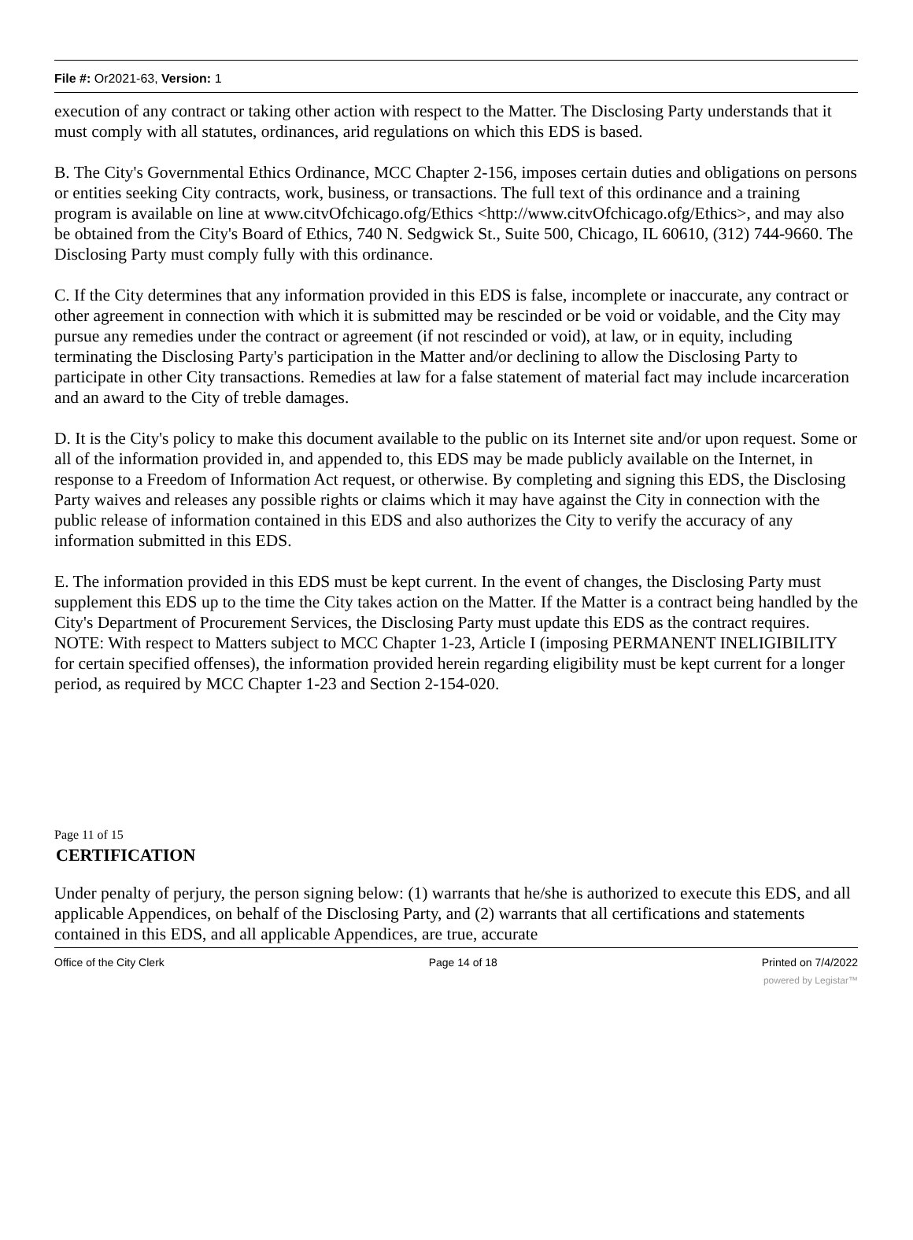File #: Or2021-63, Version: 1
execution of any contract or taking other action with respect to the Matter. The Disclosing Party understands that it must comply with all statutes, ordinances, arid regulations on which this EDS is based.
B. The City's Governmental Ethics Ordinance, MCC Chapter 2-156, imposes certain duties and obligations on persons or entities seeking City contracts, work, business, or transactions. The full text of this ordinance and a training program is available on line at www.citvOfchicago.ofg/Ethics <http://www.citvOfchicago.ofg/Ethics>, and may also be obtained from the City's Board of Ethics, 740 N. Sedgwick St., Suite 500, Chicago, IL 60610, (312) 744-9660. The Disclosing Party must comply fully with this ordinance.
C. If the City determines that any information provided in this EDS is false, incomplete or inaccurate, any contract or other agreement in connection with which it is submitted may be rescinded or be void or voidable, and the City may pursue any remedies under the contract or agreement (if not rescinded or void), at law, or in equity, including terminating the Disclosing Party's participation in the Matter and/or declining to allow the Disclosing Party to participate in other City transactions. Remedies at law for a false statement of material fact may include incarceration and an award to the City of treble damages.
D. It is the City's policy to make this document available to the public on its Internet site and/or upon request. Some or all of the information provided in, and appended to, this EDS may be made publicly available on the Internet, in response to a Freedom of Information Act request, or otherwise. By completing and signing this EDS, the Disclosing Party waives and releases any possible rights or claims which it may have against the City in connection with the public release of information contained in this EDS and also authorizes the City to verify the accuracy of any information submitted in this EDS.
E. The information provided in this EDS must be kept current. In the event of changes, the Disclosing Party must supplement this EDS up to the time the City takes action on the Matter. If the Matter is a contract being handled by the City's Department of Procurement Services, the Disclosing Party must update this EDS as the contract requires. NOTE: With respect to Matters subject to MCC Chapter 1-23, Article I (imposing PERMANENT INELIGIBILITY for certain specified offenses), the information provided herein regarding eligibility must be kept current for a longer period, as required by MCC Chapter 1-23 and Section 2-154-020.
Page 11 of 15
CERTIFICATION
Under penalty of perjury, the person signing below: (1) warrants that he/she is authorized to execute this EDS, and all applicable Appendices, on behalf of the Disclosing Party, and (2) warrants that all certifications and statements contained in this EDS, and all applicable Appendices, are true, accurate
Office of the City Clerk Page 14 of 18 Printed on 7/4/2022
powered by Legistar™